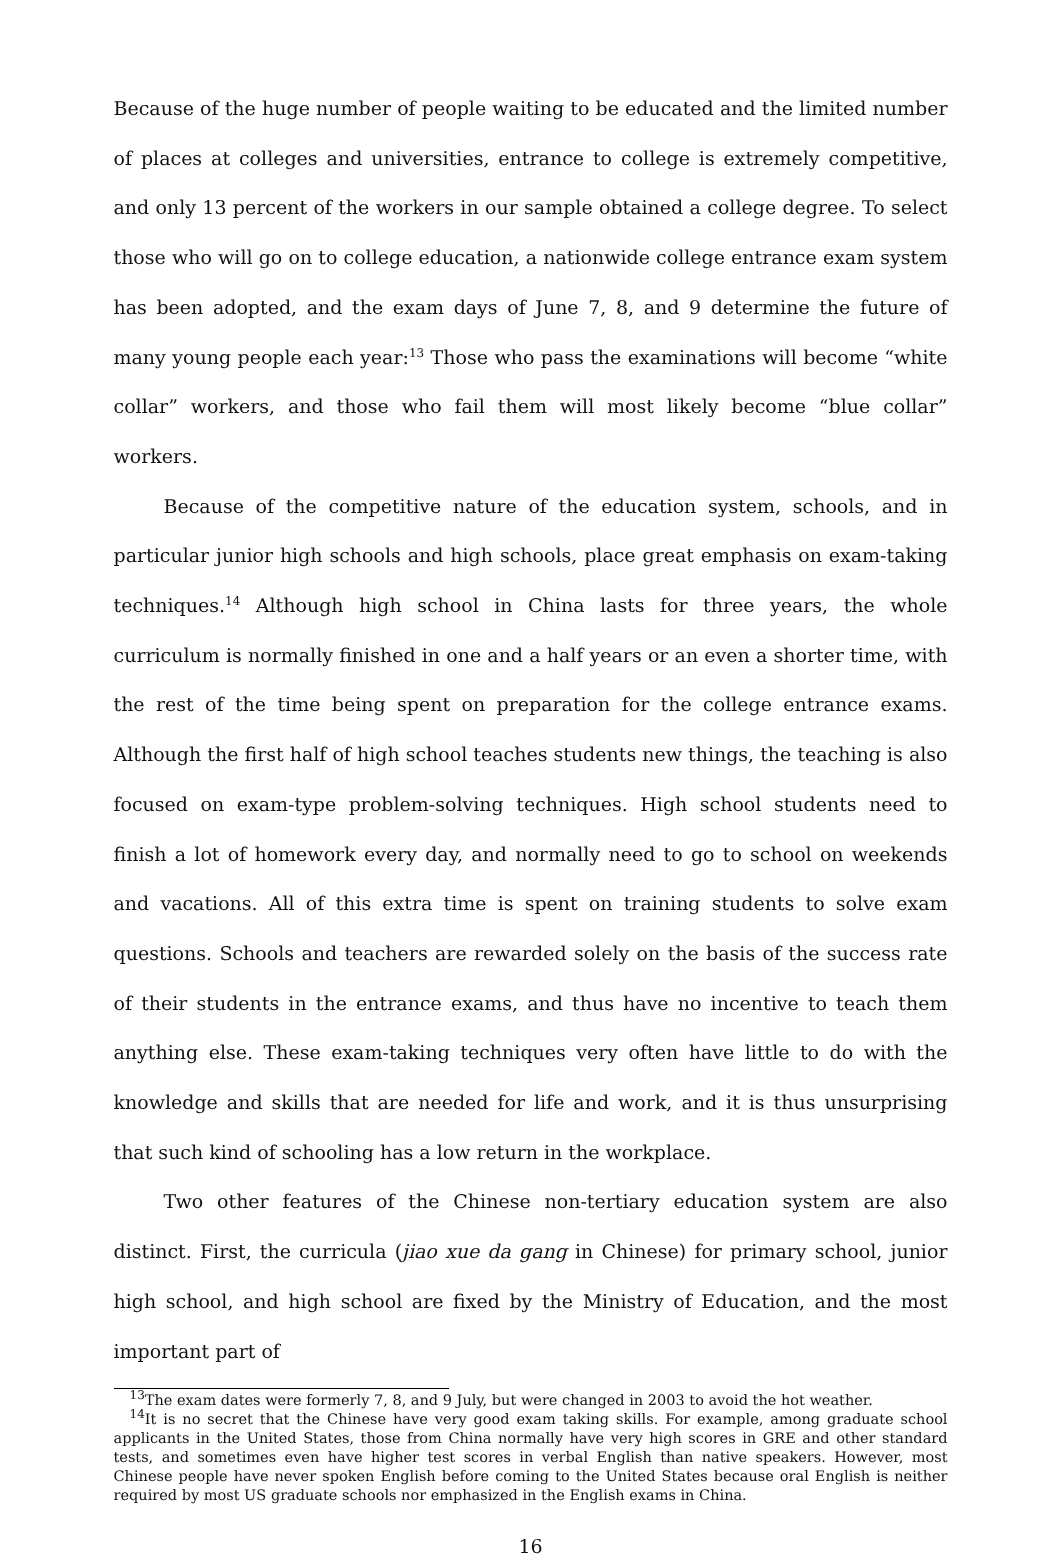Because of the huge number of people waiting to be educated and the limited number of places at colleges and universities, entrance to college is extremely competitive, and only 13 percent of the workers in our sample obtained a college degree. To select those who will go on to college education, a nationwide college entrance exam system has been adopted, and the exam days of June 7, 8, and 9 determine the future of many young people each year:<sup>13</sup> Those who pass the examinations will become “white collar” workers, and those who fail them will most likely become “blue collar” workers.
Because of the competitive nature of the education system, schools, and in particular junior high schools and high schools, place great emphasis on exam-taking techniques.<sup>14</sup> Although high school in China lasts for three years, the whole curriculum is normally finished in one and a half years or an even a shorter time, with the rest of the time being spent on preparation for the college entrance exams. Although the first half of high school teaches students new things, the teaching is also focused on exam-type problem-solving techniques. High school students need to finish a lot of homework every day, and normally need to go to school on weekends and vacations. All of this extra time is spent on training students to solve exam questions. Schools and teachers are rewarded solely on the basis of the success rate of their students in the entrance exams, and thus have no incentive to teach them anything else. These exam-taking techniques very often have little to do with the knowledge and skills that are needed for life and work, and it is thus unsurprising that such kind of schooling has a low return in the workplace.
Two other features of the Chinese non-tertiary education system are also distinct. First, the curricula (jiao xue da gang in Chinese) for primary school, junior high school, and high school are fixed by the Ministry of Education, and the most important part of
<sup>13</sup> The exam dates were formerly 7, 8, and 9 July, but were changed in 2003 to avoid the hot weather.
<sup>14</sup> It is no secret that the Chinese have very good exam taking skills. For example, among graduate school applicants in the United States, those from China normally have very high scores in GRE and other standard tests, and sometimes even have higher test scores in verbal English than native speakers. However, most Chinese people have never spoken English before coming to the United States because oral English is neither required by most US graduate schools nor emphasized in the English exams in China.
16